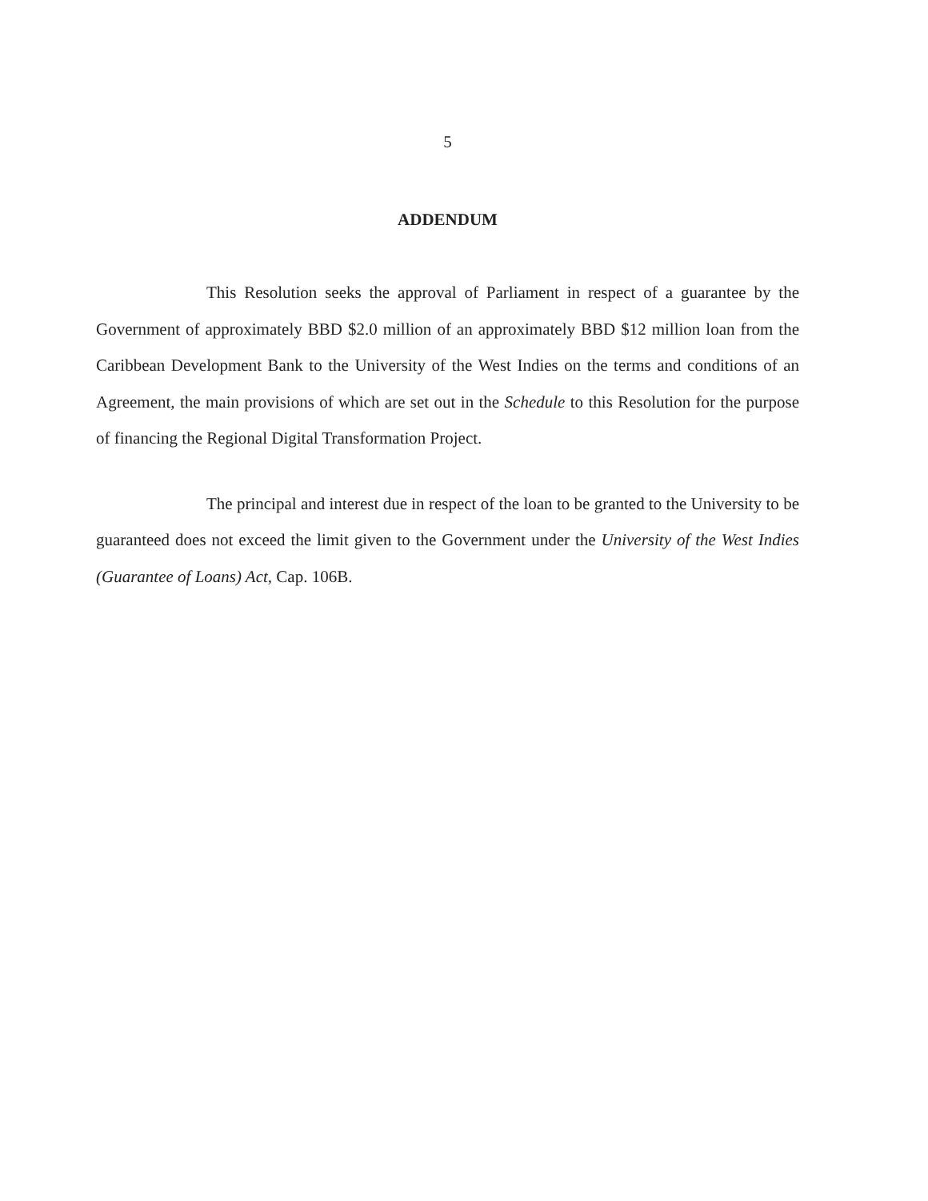5
ADDENDUM
This Resolution seeks the approval of Parliament in respect of a guarantee by the Government of approximately BBD $2.0 million of an approximately BBD $12 million loan from the Caribbean Development Bank to the University of the West Indies on the terms and conditions of an Agreement, the main provisions of which are set out in the Schedule to this Resolution for the purpose of financing the Regional Digital Transformation Project.
The principal and interest due in respect of the loan to be granted to the University to be guaranteed does not exceed the limit given to the Government under the University of the West Indies (Guarantee of Loans) Act, Cap. 106B.